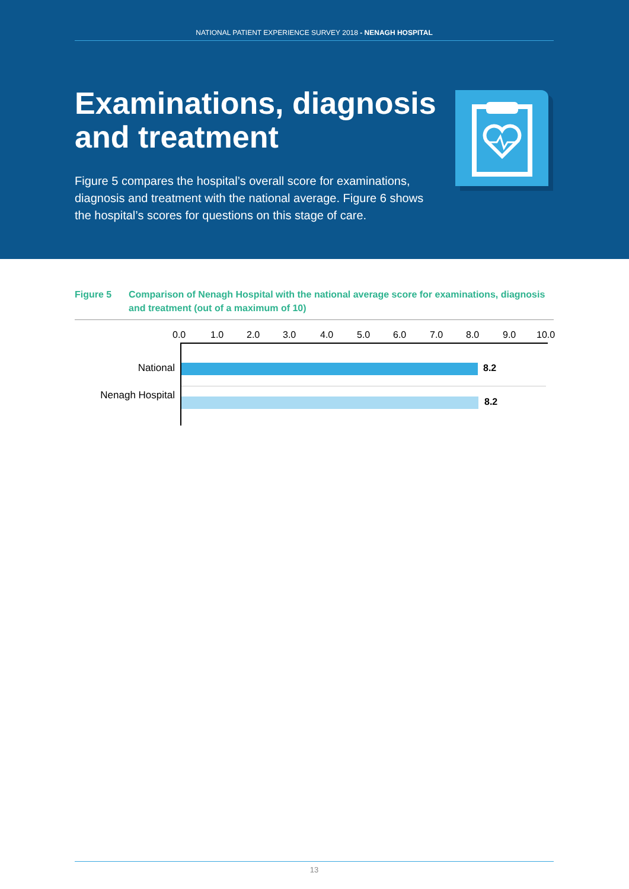NATIONAL PATIENT EXPERIENCE SURVEY 2018 - NENAGH HOSPITAL
Examinations, diagnosis and treatment
Figure 5 compares the hospital’s overall score for examinations, diagnosis and treatment with the national average. Figure 6 shows the hospital’s scores for questions on this stage of care.
Figure 5 Comparison of Nenagh Hospital with the national average score for examinations, diagnosis and treatment (out of a maximum of 10)
0.0 1.0 2.0 3.0 4.0 5.0 6.0 7.0 8.0 9.0 10.0
National 8.2
Nenagh Hospital
8.2
13